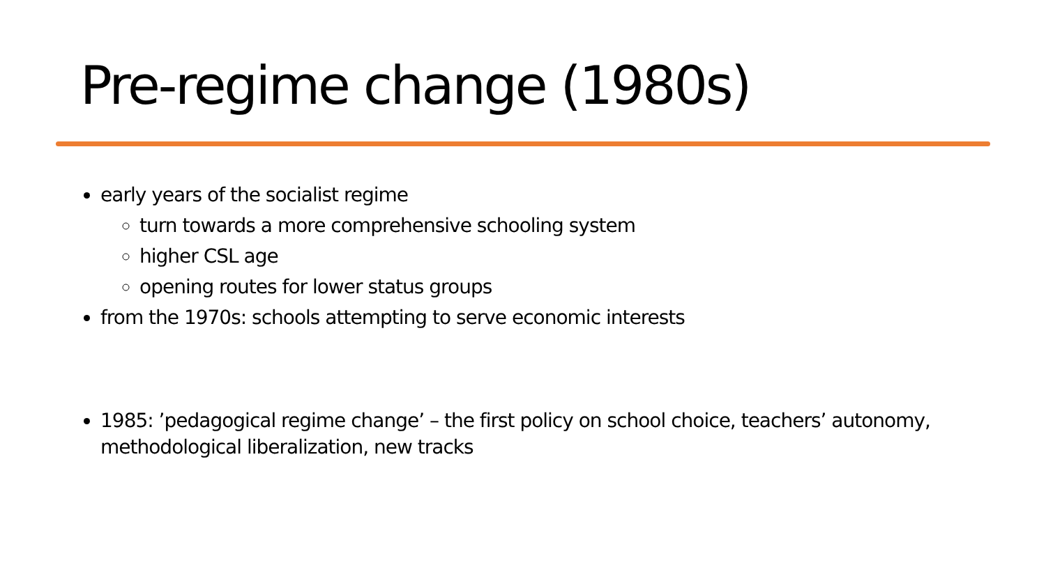Pre-regime change (1980s)
early years of the socialist regime
turn towards a more comprehensive schooling system
higher CSL age
opening routes for lower status groups
from the 1970s: schools attempting to serve economic interests
1985: ’pedagogical regime change’ – the first policy on school choice, teachers’ autonomy, methodological liberalization, new tracks